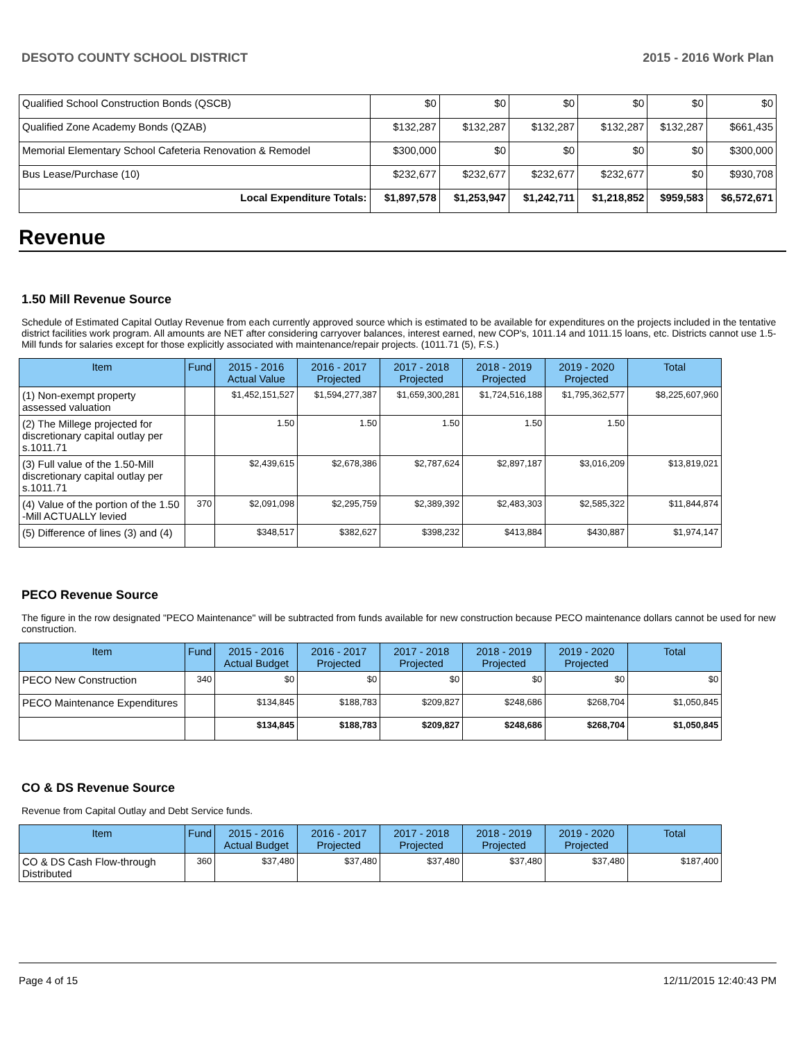DESOTO COUNTY SCHOOL DISTRICT 2015 - 2016 Work Plan
| Qualified School Construction Bonds (QSCB) | $0 | $0 | $0 | $0 | $0 | $0 |
| Qualified Zone Academy Bonds (QZAB) | $132,287 | $132,287 | $132,287 | $132,287 | $132,287 | $661,435 |
| Memorial Elementary School Cafeteria Renovation & Remodel | $300,000 | $0 | $0 | $0 | $0 | $300,000 |
| Bus Lease/Purchase (10) | $232,677 | $232,677 | $232,677 | $232,677 | $0 | $930,708 |
| Local Expenditure Totals: | $1,897,578 | $1,253,947 | $1,242,711 | $1,218,852 | $959,583 | $6,572,671 |
Revenue
1.50 Mill Revenue Source
Schedule of Estimated Capital Outlay Revenue from each currently approved source which is estimated to be available for expenditures on the projects included in the tentative district facilities work program. All amounts are NET after considering carryover balances, interest earned, new COP's, 1011.14 and 1011.15 loans, etc. Districts cannot use 1.5-Mill funds for salaries except for those explicitly associated with maintenance/repair projects. (1011.71 (5), F.S.)
| Item | Fund | 2015 - 2016 Actual Value | 2016 - 2017 Projected | 2017 - 2018 Projected | 2018 - 2019 Projected | 2019 - 2020 Projected | Total |
| --- | --- | --- | --- | --- | --- | --- | --- |
| (1) Non-exempt property assessed valuation | | $1,452,151,527 | $1,594,277,387 | $1,659,300,281 | $1,724,516,188 | $1,795,362,577 | $8,225,607,960 |
| (2) The Millege projected for discretionary capital outlay per s.1011.71 | | 1.50 | 1.50 | 1.50 | 1.50 | 1.50 | |
| (3) Full value of the 1.50-Mill discretionary capital outlay per s.1011.71 | | $2,439,615 | $2,678,386 | $2,787,624 | $2,897,187 | $3,016,209 | $13,819,021 |
| (4) Value of the portion of the 1.50 -Mill ACTUALLY levied | 370 | $2,091,098 | $2,295,759 | $2,389,392 | $2,483,303 | $2,585,322 | $11,844,874 |
| (5) Difference of lines (3) and (4) | | $348,517 | $382,627 | $398,232 | $413,884 | $430,887 | $1,974,147 |
PECO Revenue Source
The figure in the row designated "PECO Maintenance" will be subtracted from funds available for new construction because PECO maintenance dollars cannot be used for new construction.
| Item | Fund | 2015 - 2016 Actual Budget | 2016 - 2017 Projected | 2017 - 2018 Projected | 2018 - 2019 Projected | 2019 - 2020 Projected | Total |
| --- | --- | --- | --- | --- | --- | --- | --- |
| PECO New Construction | 340 | $0 | $0 | $0 | $0 | $0 | $0 |
| PECO Maintenance Expenditures | | $134,845 | $188,783 | $209,827 | $248,686 | $268,704 | $1,050,845 |
| | | $134,845 | $188,783 | $209,827 | $248,686 | $268,704 | $1,050,845 |
CO & DS Revenue Source
Revenue from Capital Outlay and Debt Service funds.
| Item | Fund | 2015 - 2016 Actual Budget | 2016 - 2017 Projected | 2017 - 2018 Projected | 2018 - 2019 Projected | 2019 - 2020 Projected | Total |
| --- | --- | --- | --- | --- | --- | --- | --- |
| CO & DS Cash Flow-through Distributed | 360 | $37,480 | $37,480 | $37,480 | $37,480 | $37,480 | $187,400 |
Page 4 of 15 12/11/2015 12:40:43 PM